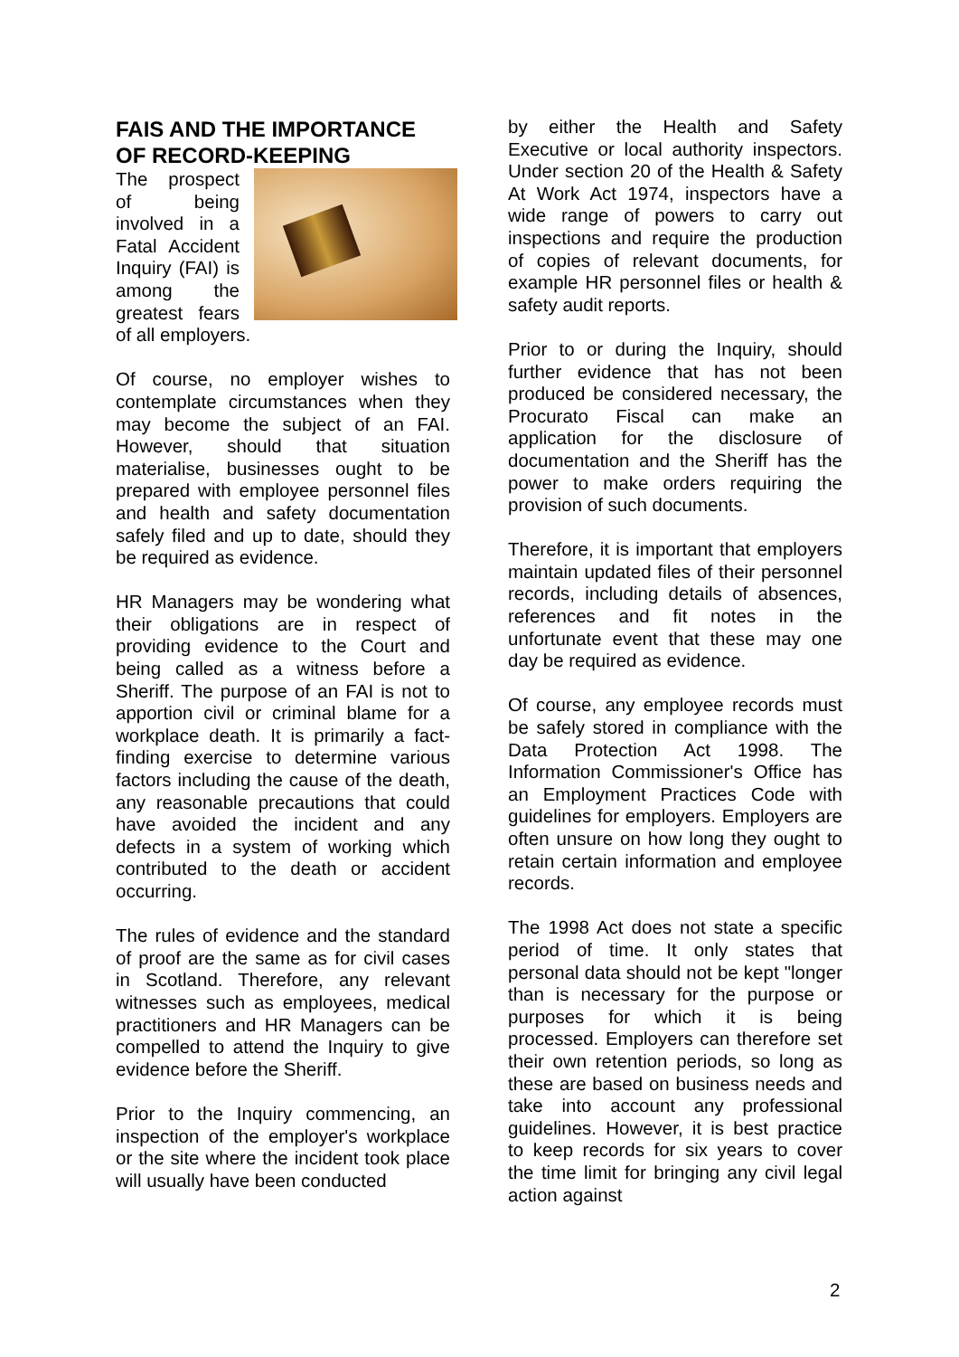FAIS AND THE IMPORTANCE OF RECORD-KEEPING
The prospect of being involved in a Fatal Accident Inquiry (FAI) is among the greatest fears of all employers.
Of course, no employer wishes to contemplate circumstances when they may become the subject of an FAI. However, should that situation materialise, businesses ought to be prepared with employee personnel files and health and safety documentation safely filed and up to date, should they be required as evidence.
HR Managers may be wondering what their obligations are in respect of providing evidence to the Court and being called as a witness before a Sheriff. The purpose of an FAI is not to apportion civil or criminal blame for a workplace death. It is primarily a fact-finding exercise to determine various factors including the cause of the death, any reasonable precautions that could have avoided the incident and any defects in a system of working which contributed to the death or accident occurring.
The rules of evidence and the standard of proof are the same as for civil cases in Scotland. Therefore, any relevant witnesses such as employees, medical practitioners and HR Managers can be compelled to attend the Inquiry to give evidence before the Sheriff.
Prior to the Inquiry commencing, an inspection of the employer's workplace or the site where the incident took place will usually have been conducted
by either the Health and Safety Executive or local authority inspectors. Under section 20 of the Health & Safety At Work Act 1974, inspectors have a wide range of powers to carry out inspections and require the production of copies of relevant documents, for example HR personnel files or health & safety audit reports.
Prior to or during the Inquiry, should further evidence that has not been produced be considered necessary, the Procurato Fiscal can make an application for the disclosure of documentation and the Sheriff has the power to make orders requiring the provision of such documents.
Therefore, it is important that employers maintain updated files of their personnel records, including details of absences, references and fit notes in the unfortunate event that these may one day be required as evidence.
Of course, any employee records must be safely stored in compliance with the Data Protection Act 1998. The Information Commissioner's Office has an Employment Practices Code with guidelines for employers. Employers are often unsure on how long they ought to retain certain information and employee records.
The 1998 Act does not state a specific period of time. It only states that personal data should not be kept "longer than is necessary for the purpose or purposes for which it is being processed. Employers can therefore set their own retention periods, so long as these are based on business needs and take into account any professional guidelines. However, it is best practice to keep records for six years to cover the time limit for bringing any civil legal action against
2